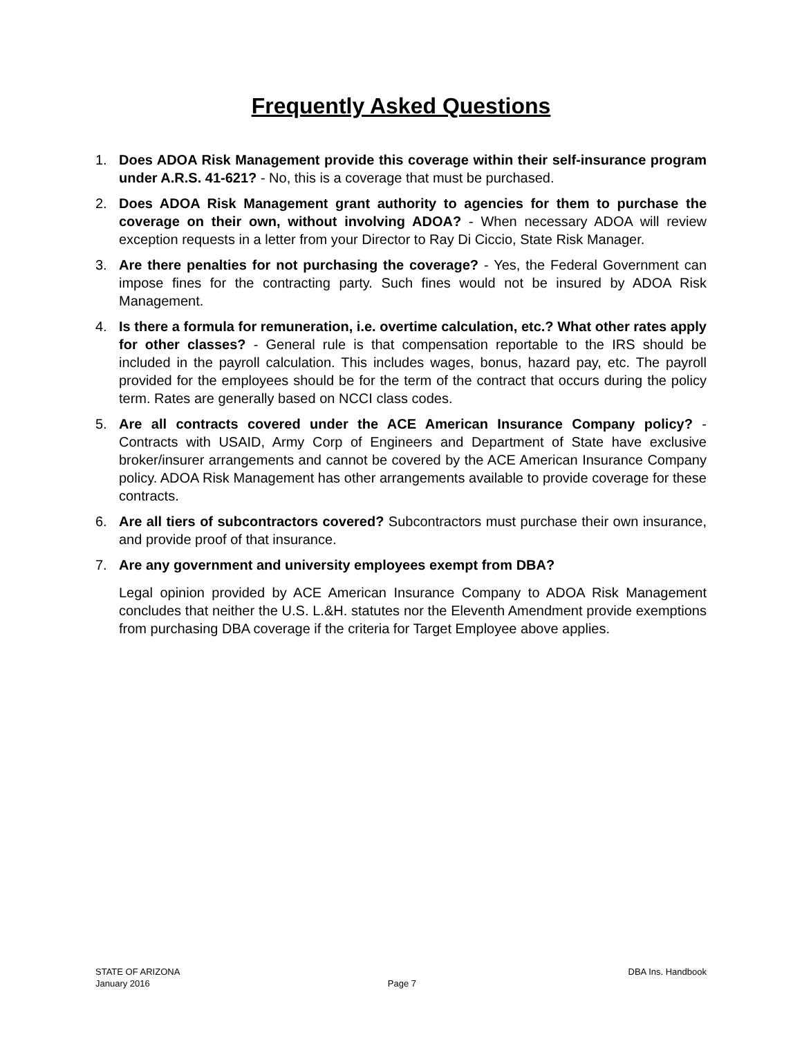Frequently Asked Questions
1. Does ADOA Risk Management provide this coverage within their self-insurance program under A.R.S. 41-621? - No, this is a coverage that must be purchased.
2. Does ADOA Risk Management grant authority to agencies for them to purchase the coverage on their own, without involving ADOA? - When necessary ADOA will review exception requests in a letter from your Director to Ray Di Ciccio, State Risk Manager.
3. Are there penalties for not purchasing the coverage? - Yes, the Federal Government can impose fines for the contracting party. Such fines would not be insured by ADOA Risk Management.
4. Is there a formula for remuneration, i.e. overtime calculation, etc.? What other rates apply for other classes? - General rule is that compensation reportable to the IRS should be included in the payroll calculation. This includes wages, bonus, hazard pay, etc. The payroll provided for the employees should be for the term of the contract that occurs during the policy term. Rates are generally based on NCCI class codes.
5. Are all contracts covered under the ACE American Insurance Company policy? - Contracts with USAID, Army Corp of Engineers and Department of State have exclusive broker/insurer arrangements and cannot be covered by the ACE American Insurance Company policy. ADOA Risk Management has other arrangements available to provide coverage for these contracts.
6. Are all tiers of subcontractors covered? Subcontractors must purchase their own insurance, and provide proof of that insurance.
7. Are any government and university employees exempt from DBA?
Legal opinion provided by ACE American Insurance Company to ADOA Risk Management concludes that neither the U.S. L.&H. statutes nor the Eleventh Amendment provide exemptions from purchasing DBA coverage if the criteria for Target Employee above applies.
STATE OF ARIZONA DBA Ins. Handbook
January 2016 Page 7